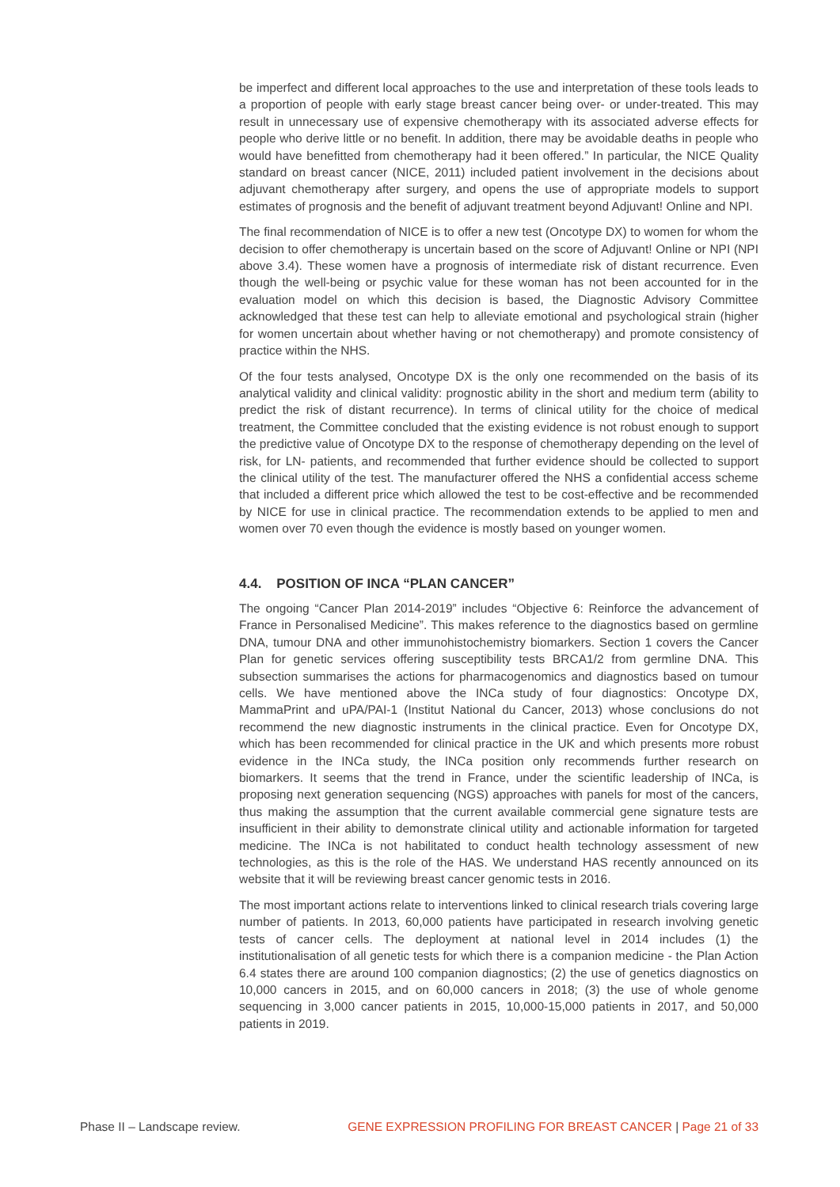be imperfect and different local approaches to the use and interpretation of these tools leads to a proportion of people with early stage breast cancer being over- or under-treated. This may result in unnecessary use of expensive chemotherapy with its associated adverse effects for people who derive little or no benefit. In addition, there may be avoidable deaths in people who would have benefitted from chemotherapy had it been offered.” In particular, the NICE Quality standard on breast cancer (NICE, 2011) included patient involvement in the decisions about adjuvant chemotherapy after surgery, and opens the use of appropriate models to support estimates of prognosis and the benefit of adjuvant treatment beyond Adjuvant! Online and NPI.
The final recommendation of NICE is to offer a new test (Oncotype DX) to women for whom the decision to offer chemotherapy is uncertain based on the score of Adjuvant! Online or NPI (NPI above 3.4). These women have a prognosis of intermediate risk of distant recurrence. Even though the well-being or psychic value for these woman has not been accounted for in the evaluation model on which this decision is based, the Diagnostic Advisory Committee acknowledged that these test can help to alleviate emotional and psychological strain (higher for women uncertain about whether having or not chemotherapy) and promote consistency of practice within the NHS.
Of the four tests analysed, Oncotype DX is the only one recommended on the basis of its analytical validity and clinical validity: prognostic ability in the short and medium term (ability to predict the risk of distant recurrence). In terms of clinical utility for the choice of medical treatment, the Committee concluded that the existing evidence is not robust enough to support the predictive value of Oncotype DX to the response of chemotherapy depending on the level of risk, for LN- patients, and recommended that further evidence should be collected to support the clinical utility of the test. The manufacturer offered the NHS a confidential access scheme that included a different price which allowed the test to be cost-effective and be recommended by NICE for use in clinical practice. The recommendation extends to be applied to men and women over 70 even though the evidence is mostly based on younger women.
4.4. POSITION OF INCA “PLAN CANCER”
The ongoing “Cancer Plan 2014-2019” includes “Objective 6: Reinforce the advancement of France in Personalised Medicine”. This makes reference to the diagnostics based on germline DNA, tumour DNA and other immunohistochemistry biomarkers. Section 1 covers the Cancer Plan for genetic services offering susceptibility tests BRCA1/2 from germline DNA. This subsection summarises the actions for pharmacogenomics and diagnostics based on tumour cells. We have mentioned above the INCa study of four diagnostics: Oncotype DX, MammaPrint and uPA/PAI-1 (Institut National du Cancer, 2013) whose conclusions do not recommend the new diagnostic instruments in the clinical practice. Even for Oncotype DX, which has been recommended for clinical practice in the UK and which presents more robust evidence in the INCa study, the INCa position only recommends further research on biomarkers. It seems that the trend in France, under the scientific leadership of INCa, is proposing next generation sequencing (NGS) approaches with panels for most of the cancers, thus making the assumption that the current available commercial gene signature tests are insufficient in their ability to demonstrate clinical utility and actionable information for targeted medicine. The INCa is not habilitated to conduct health technology assessment of new technologies, as this is the role of the HAS. We understand HAS recently announced on its website that it will be reviewing breast cancer genomic tests in 2016.
The most important actions relate to interventions linked to clinical research trials covering large number of patients. In 2013, 60,000 patients have participated in research involving genetic tests of cancer cells. The deployment at national level in 2014 includes (1) the institutionalisation of all genetic tests for which there is a companion medicine - the Plan Action 6.4 states there are around 100 companion diagnostics; (2) the use of genetics diagnostics on 10,000 cancers in 2015, and on 60,000 cancers in 2018; (3) the use of whole genome sequencing in 3,000 cancer patients in 2015, 10,000-15,000 patients in 2017, and 50,000 patients in 2019.
Phase II – Landscape review. GENE EXPRESSION PROFILING FOR BREAST CANCER | Page 21 of 33